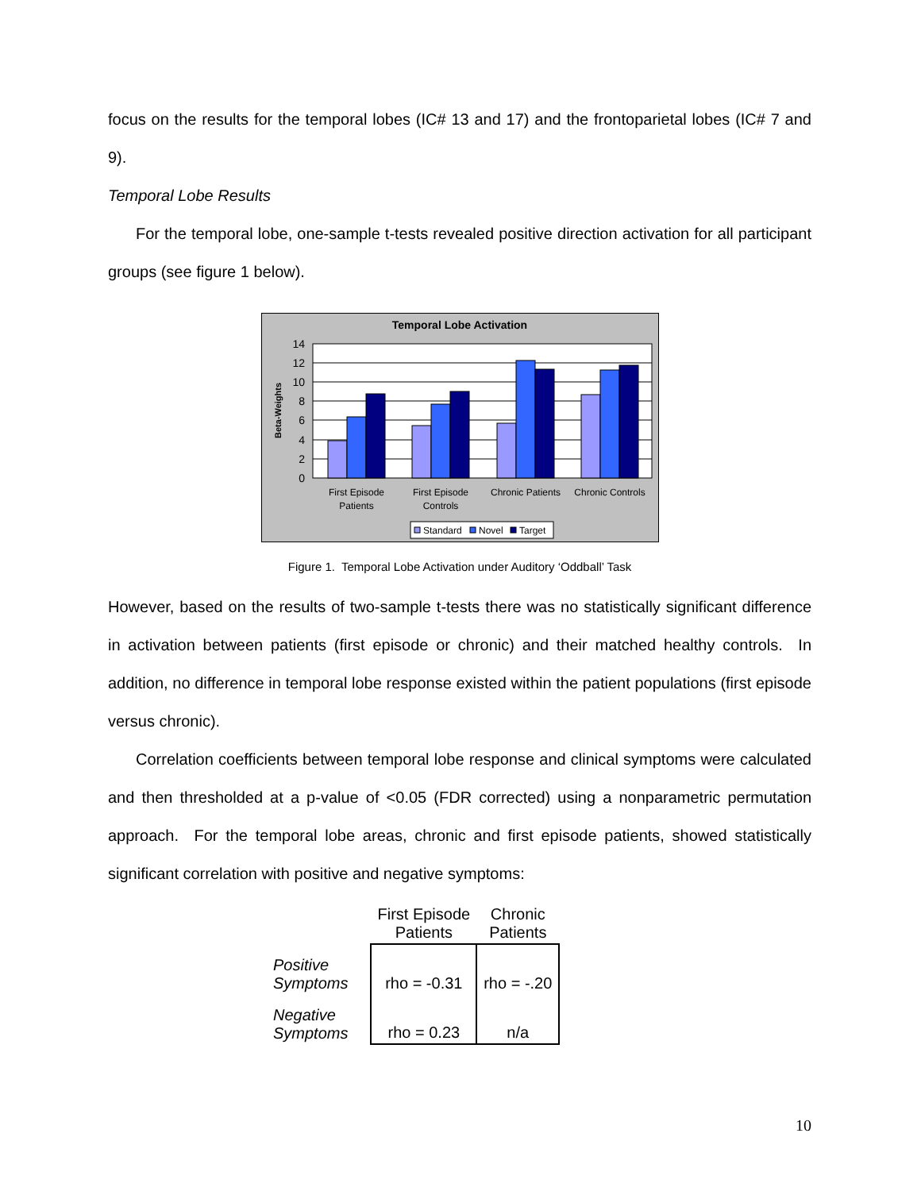focus on the results for the temporal lobes (IC# 13 and 17) and the frontoparietal lobes (IC# 7 and 9).
Temporal Lobe Results
For the temporal lobe, one-sample t-tests revealed positive direction activation for all participant groups (see figure 1 below).
Temporal Lobe Activation
14
12
10
8
6
4
2
0
Beta-Weights
First Episode
Patients
First Episode
Controls
Chronic Patients
Chronic Controls
Standard
Novel
Target
Figure 1. Temporal Lobe Activation under Auditory ‘Oddball’ Task
However, based on the results of two-sample t-tests there was no statistically significant difference in activation between patients (first episode or chronic) and their matched healthy controls. In addition, no difference in temporal lobe response existed within the patient populations (first episode versus chronic).
Correlation coefficients between temporal lobe response and clinical symptoms were calculated and then thresholded at a p-value of <0.05 (FDR corrected) using a nonparametric permutation approach. For the temporal lobe areas, chronic and first episode patients, showed statistically significant correlation with positive and negative symptoms:
| | First Episode Patients | Chronic Patients |
| Positive Symptoms | rho = -0.31 | rho = -.20 |
| Negative Symptoms | rho = 0.23 | n/a |
10